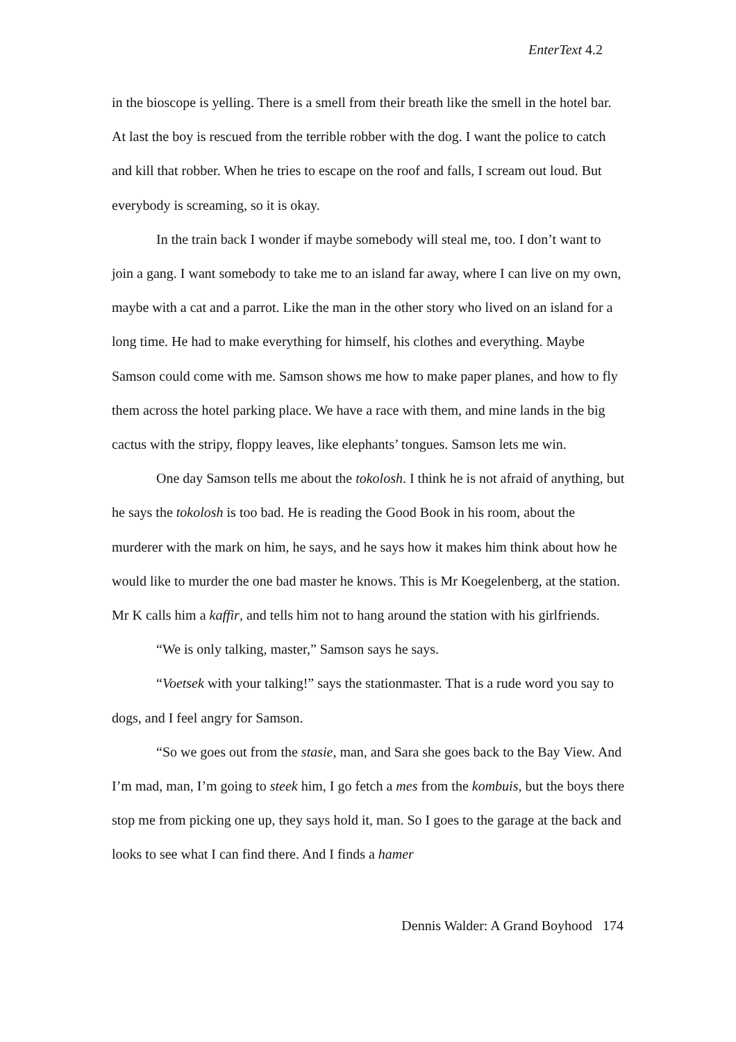EnterText 4.2
in the bioscope is yelling. There is a smell from their breath like the smell in the hotel bar. At last the boy is rescued from the terrible robber with the dog. I want the police to catch and kill that robber. When he tries to escape on the roof and falls, I scream out loud. But everybody is screaming, so it is okay.
In the train back I wonder if maybe somebody will steal me, too. I don’t want to join a gang. I want somebody to take me to an island far away, where I can live on my own, maybe with a cat and a parrot. Like the man in the other story who lived on an island for a long time. He had to make everything for himself, his clothes and everything. Maybe Samson could come with me. Samson shows me how to make paper planes, and how to fly them across the hotel parking place. We have a race with them, and mine lands in the big cactus with the stripy, floppy leaves, like elephants’ tongues. Samson lets me win.
One day Samson tells me about the tokolosh. I think he is not afraid of anything, but he says the tokolosh is too bad. He is reading the Good Book in his room, about the murderer with the mark on him, he says, and he says how it makes him think about how he would like to murder the one bad master he knows. This is Mr Koegelenberg, at the station. Mr K calls him a kaffir, and tells him not to hang around the station with his girlfriends.
“We is only talking, master,” Samson says he says.
“Voetsek with your talking!” says the stationmaster. That is a rude word you say to dogs, and I feel angry for Samson.
“So we goes out from the stasie, man, and Sara she goes back to the Bay View. And I’m mad, man, I’m going to steek him, I go fetch a mes from the kombuis, but the boys there stop me from picking one up, they says hold it, man. So I goes to the garage at the back and looks to see what I can find there. And I finds a hamer
Dennis Walder: A Grand Boyhood 174